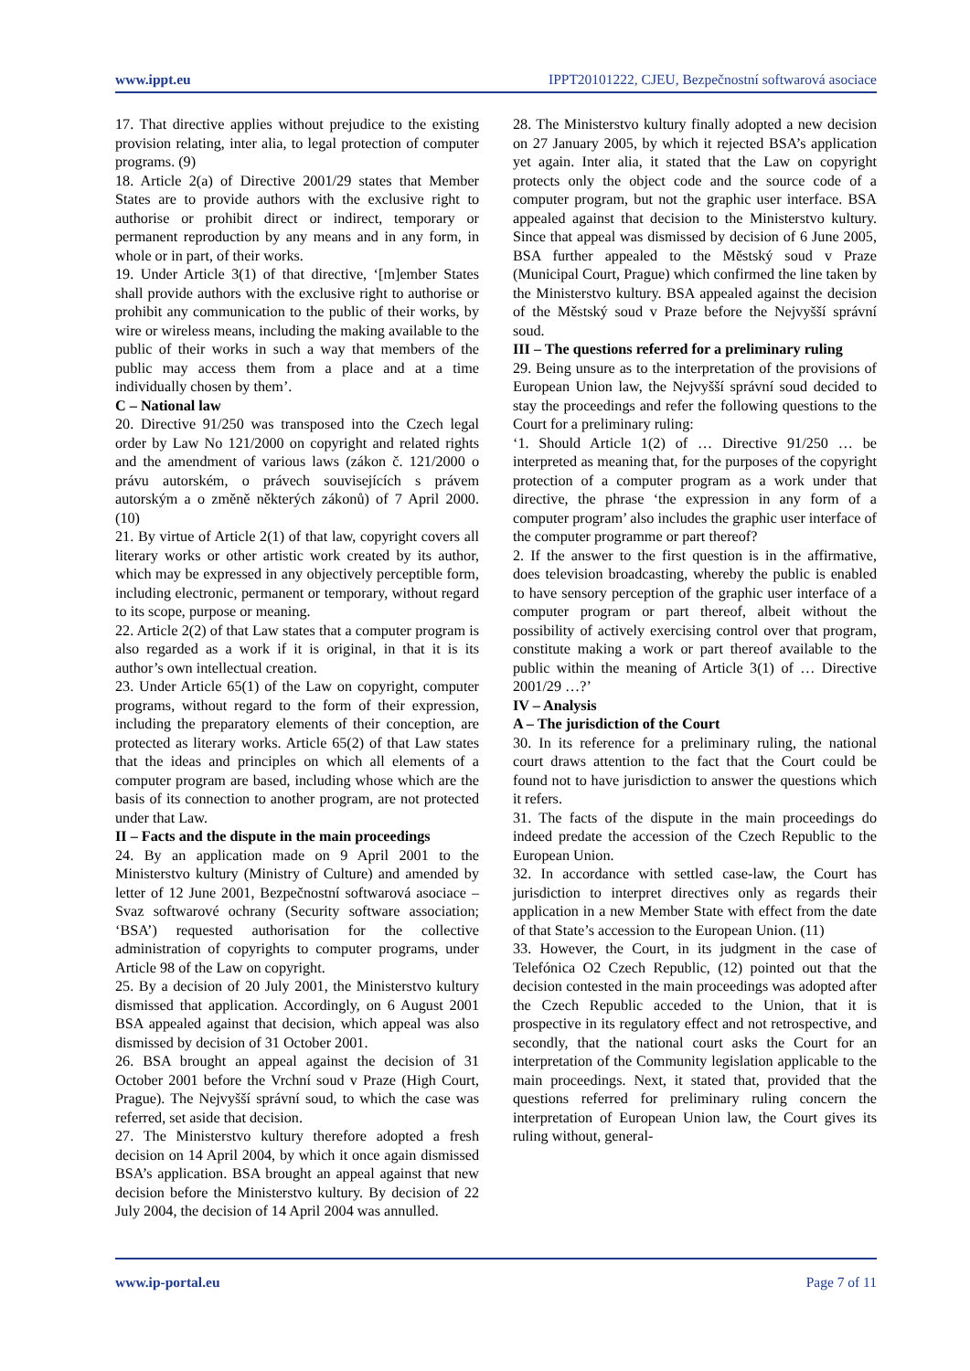www.ippt.eu IPPT20101222, CJEU, Bezpečnostní softwarová asociace
17. That directive applies without prejudice to the existing provision relating, inter alia, to legal protection of computer programs. (9)
18. Article 2(a) of Directive 2001/29 states that Member States are to provide authors with the exclusive right to authorise or prohibit direct or indirect, temporary or permanent reproduction by any means and in any form, in whole or in part, of their works.
19. Under Article 3(1) of that directive, ‘[m]ember States shall provide authors with the exclusive right to authorise or prohibit any communication to the public of their works, by wire or wireless means, including the making available to the public of their works in such a way that members of the public may access them from a place and at a time individually chosen by them’.
C – National law
20. Directive 91/250 was transposed into the Czech legal order by Law No 121/2000 on copyright and related rights and the amendment of various laws (zákon č. 121/2000 o právu autorském, o právech souvisejících s právem autorským a o změně některých zákonů) of 7 April 2000. (10)
21. By virtue of Article 2(1) of that law, copyright covers all literary works or other artistic work created by its author, which may be expressed in any objectively perceptible form, including electronic, permanent or temporary, without regard to its scope, purpose or meaning.
22. Article 2(2) of that Law states that a computer program is also regarded as a work if it is original, in that it is its author’s own intellectual creation.
23. Under Article 65(1) of the Law on copyright, computer programs, without regard to the form of their expression, including the preparatory elements of their conception, are protected as literary works. Article 65(2) of that Law states that the ideas and principles on which all elements of a computer program are based, including whose which are the basis of its connection to another program, are not protected under that Law.
II – Facts and the dispute in the main proceedings
24. By an application made on 9 April 2001 to the Ministerstvo kultury (Ministry of Culture) and amended by letter of 12 June 2001, Bezpečnostní softwarová asociace – Svaz softwarové ochrany (Security software association; ‘BSA’) requested authorisation for the collective administration of copyrights to computer programs, under Article 98 of the Law on copyright.
25. By a decision of 20 July 2001, the Ministerstvo kultury dismissed that application. Accordingly, on 6 August 2001 BSA appealed against that decision, which appeal was also dismissed by decision of 31 October 2001.
26. BSA brought an appeal against the decision of 31 October 2001 before the Vrchní soud v Praze (High Court, Prague). The Nejvyšší správní soud, to which the case was referred, set aside that decision.
27. The Ministerstvo kultury therefore adopted a fresh decision on 14 April 2004, by which it once again dismissed BSA’s application. BSA brought an appeal against that new decision before the Ministerstvo kultury. By decision of 22 July 2004, the decision of 14 April 2004 was annulled.
28. The Ministerstvo kultury finally adopted a new decision on 27 January 2005, by which it rejected BSA’s application yet again. Inter alia, it stated that the Law on copyright protects only the object code and the source code of a computer program, but not the graphic user interface. BSA appealed against that decision to the Ministerstvo kultury. Since that appeal was dismissed by decision of 6 June 2005, BSA further appealed to the Městský soud v Praze (Municipal Court, Prague) which confirmed the line taken by the Ministerstvo kultury. BSA appealed against the decision of the Městský soud v Praze before the Nejvyšší správní soud.
III – The questions referred for a preliminary ruling
29. Being unsure as to the interpretation of the provisions of European Union law, the Nejvyšší správní soud decided to stay the proceedings and refer the following questions to the Court for a preliminary ruling:
‘1. Should Article 1(2) of … Directive 91/250 … be interpreted as meaning that, for the purposes of the copyright protection of a computer program as a work under that directive, the phrase ‘the expression in any form of a computer program’ also includes the graphic user interface of the computer programme or part thereof?
2. If the answer to the first question is in the affirmative, does television broadcasting, whereby the public is enabled to have sensory perception of the graphic user interface of a computer program or part thereof, albeit without the possibility of actively exercising control over that program, constitute making a work or part thereof available to the public within the meaning of Article 3(1) of … Directive 2001/29 …?’
IV – Analysis
A – The jurisdiction of the Court
30. In its reference for a preliminary ruling, the national court draws attention to the fact that the Court could be found not to have jurisdiction to answer the questions which it refers.
31. The facts of the dispute in the main proceedings do indeed predate the accession of the Czech Republic to the European Union.
32. In accordance with settled case-law, the Court has jurisdiction to interpret directives only as regards their application in a new Member State with effect from the date of that State’s accession to the European Union. (11)
33. However, the Court, in its judgment in the case of Telefónica O2 Czech Republic, (12) pointed out that the decision contested in the main proceedings was adopted after the Czech Republic acceded to the Union, that it is prospective in its regulatory effect and not retrospective, and secondly, that the national court asks the Court for an interpretation of the Community legislation applicable to the main proceedings. Next, it stated that, provided that the questions referred for preliminary ruling concern the interpretation of European Union law, the Court gives its ruling without, general-
www.ip-portal.eu Page 7 of 11